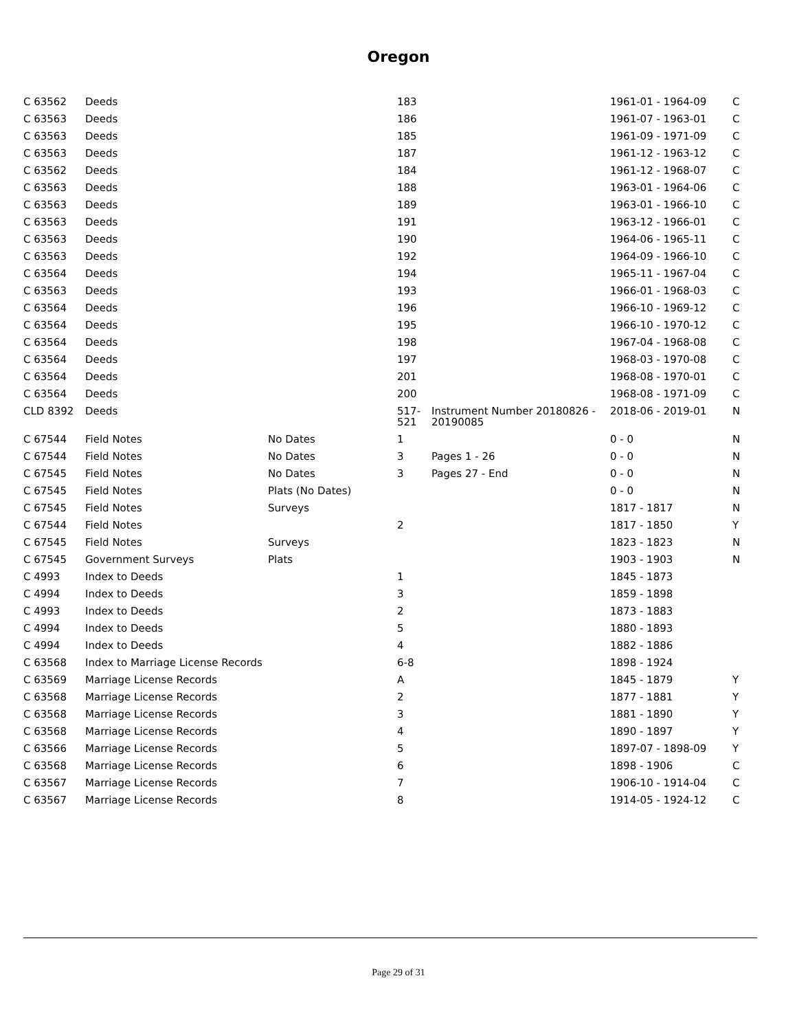Oregon
| C 63562 | Deeds | | 183 | | 1961-01 - 1964-09 | C |
| C 63563 | Deeds | | 186 | | 1961-07 - 1963-01 | C |
| C 63563 | Deeds | | 185 | | 1961-09 - 1971-09 | C |
| C 63563 | Deeds | | 187 | | 1961-12 - 1963-12 | C |
| C 63562 | Deeds | | 184 | | 1961-12 - 1968-07 | C |
| C 63563 | Deeds | | 188 | | 1963-01 - 1964-06 | C |
| C 63563 | Deeds | | 189 | | 1963-01 - 1966-10 | C |
| C 63563 | Deeds | | 191 | | 1963-12 - 1966-01 | C |
| C 63563 | Deeds | | 190 | | 1964-06 - 1965-11 | C |
| C 63563 | Deeds | | 192 | | 1964-09 - 1966-10 | C |
| C 63564 | Deeds | | 194 | | 1965-11 - 1967-04 | C |
| C 63563 | Deeds | | 193 | | 1966-01 - 1968-03 | C |
| C 63564 | Deeds | | 196 | | 1966-10 - 1969-12 | C |
| C 63564 | Deeds | | 195 | | 1966-10 - 1970-12 | C |
| C 63564 | Deeds | | 198 | | 1967-04 - 1968-08 | C |
| C 63564 | Deeds | | 197 | | 1968-03 - 1970-08 | C |
| C 63564 | Deeds | | 201 | | 1968-08 - 1970-01 | C |
| C 63564 | Deeds | | 200 | | 1968-08 - 1971-09 | C |
| CLD 8392 | Deeds | | 517-521 | Instrument Number 20180826 - 20190085 | 2018-06 - 2019-01 | N |
| C 67544 | Field Notes | No Dates | 1 | | 0 - 0 | N |
| C 67544 | Field Notes | No Dates | 3 | Pages 1 - 26 | 0 - 0 | N |
| C 67545 | Field Notes | No Dates | 3 | Pages 27 - End | 0 - 0 | N |
| C 67545 | Field Notes | Plats (No Dates) | | | 0 - 0 | N |
| C 67545 | Field Notes | Surveys | | | 1817 - 1817 | N |
| C 67544 | Field Notes | | 2 | | 1817 - 1850 | Y |
| C 67545 | Field Notes | Surveys | | | 1823 - 1823 | N |
| C 67545 | Government Surveys | Plats | | | 1903 - 1903 | N |
| C 4993 | Index to Deeds | | 1 | | 1845 - 1873 | |
| C 4994 | Index to Deeds | | 3 | | 1859 - 1898 | |
| C 4993 | Index to Deeds | | 2 | | 1873 - 1883 | |
| C 4994 | Index to Deeds | | 5 | | 1880 - 1893 | |
| C 4994 | Index to Deeds | | 4 | | 1882 - 1886 | |
| C 63568 | Index to Marriage License Records | | 6-8 | | 1898 - 1924 | |
| C 63569 | Marriage License Records | | A | | 1845 - 1879 | Y |
| C 63568 | Marriage License Records | | 2 | | 1877 - 1881 | Y |
| C 63568 | Marriage License Records | | 3 | | 1881 - 1890 | Y |
| C 63568 | Marriage License Records | | 4 | | 1890 - 1897 | Y |
| C 63566 | Marriage License Records | | 5 | | 1897-07 - 1898-09 | Y |
| C 63568 | Marriage License Records | | 6 | | 1898 - 1906 | C |
| C 63567 | Marriage License Records | | 7 | | 1906-10 - 1914-04 | C |
| C 63567 | Marriage License Records | | 8 | | 1914-05 - 1924-12 | C |
Page 29 of 31